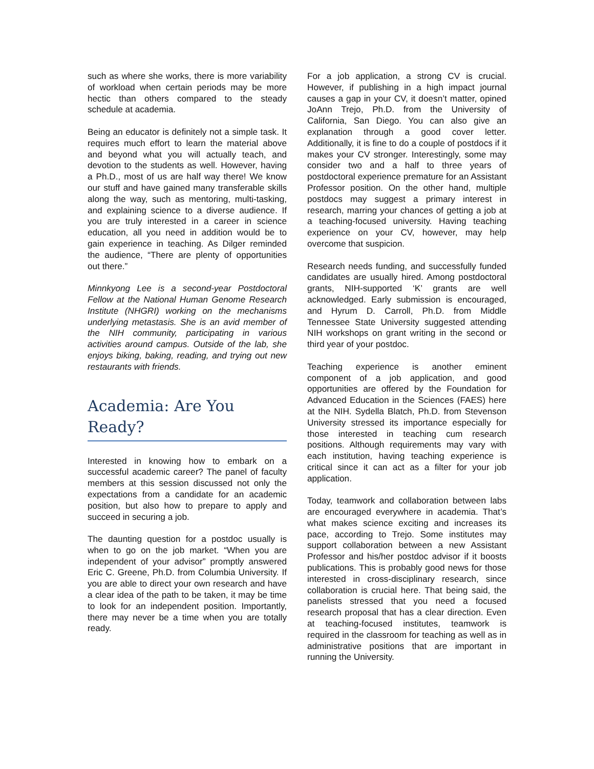such as where she works, there is more variability of workload when certain periods may be more hectic than others compared to the steady schedule at academia.
Being an educator is definitely not a simple task. It requires much effort to learn the material above and beyond what you will actually teach, and devotion to the students as well. However, having a Ph.D., most of us are half way there! We know our stuff and have gained many transferable skills along the way, such as mentoring, multi-tasking, and explaining science to a diverse audience. If you are truly interested in a career in science education, all you need in addition would be to gain experience in teaching. As Dilger reminded the audience, “There are plenty of opportunities out there.”
Minnkyong Lee is a second-year Postdoctoral Fellow at the National Human Genome Research Institute (NHGRI) working on the mechanisms underlying metastasis. She is an avid member of the NIH community, participating in various activities around campus. Outside of the lab, she enjoys biking, baking, reading, and trying out new restaurants with friends.
Academia: Are You Ready?
Interested in knowing how to embark on a successful academic career? The panel of faculty members at this session discussed not only the expectations from a candidate for an academic position, but also how to prepare to apply and succeed in securing a job.
The daunting question for a postdoc usually is when to go on the job market. “When you are independent of your advisor” promptly answered Eric C. Greene, Ph.D. from Columbia University. If you are able to direct your own research and have a clear idea of the path to be taken, it may be time to look for an independent position. Importantly, there may never be a time when you are totally ready.
For a job application, a strong CV is crucial. However, if publishing in a high impact journal causes a gap in your CV, it doesn’t matter, opined JoAnn Trejo, Ph.D. from the University of California, San Diego. You can also give an explanation through a good cover letter. Additionally, it is fine to do a couple of postdocs if it makes your CV stronger. Interestingly, some may consider two and a half to three years of postdoctoral experience premature for an Assistant Professor position. On the other hand, multiple postdocs may suggest a primary interest in research, marring your chances of getting a job at a teaching-focused university. Having teaching experience on your CV, however, may help overcome that suspicion.
Research needs funding, and successfully funded candidates are usually hired. Among postdoctoral grants, NIH-supported ‘K’ grants are well acknowledged. Early submission is encouraged, and Hyrum D. Carroll, Ph.D. from Middle Tennessee State University suggested attending NIH workshops on grant writing in the second or third year of your postdoc.
Teaching experience is another eminent component of a job application, and good opportunities are offered by the Foundation for Advanced Education in the Sciences (FAES) here at the NIH. Sydella Blatch, Ph.D. from Stevenson University stressed its importance especially for those interested in teaching cum research positions. Although requirements may vary with each institution, having teaching experience is critical since it can act as a filter for your job application.
Today, teamwork and collaboration between labs are encouraged everywhere in academia. That’s what makes science exciting and increases its pace, according to Trejo. Some institutes may support collaboration between a new Assistant Professor and his/her postdoc advisor if it boosts publications. This is probably good news for those interested in cross-disciplinary research, since collaboration is crucial here. That being said, the panelists stressed that you need a focused research proposal that has a clear direction. Even at teaching-focused institutes, teamwork is required in the classroom for teaching as well as in administrative positions that are important in running the University.